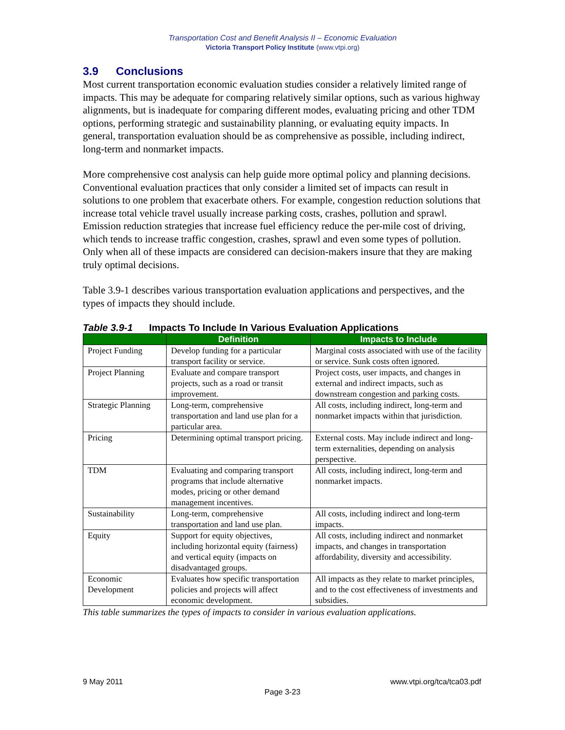Transportation Cost and Benefit Analysis II – Economic Evaluation
Victoria Transport Policy Institute (www.vtpi.org)
3.9 Conclusions
Most current transportation economic evaluation studies consider a relatively limited range of impacts. This may be adequate for comparing relatively similar options, such as various highway alignments, but is inadequate for comparing different modes, evaluating pricing and other TDM options, performing strategic and sustainability planning, or evaluating equity impacts. In general, transportation evaluation should be as comprehensive as possible, including indirect, long-term and nonmarket impacts.
More comprehensive cost analysis can help guide more optimal policy and planning decisions. Conventional evaluation practices that only consider a limited set of impacts can result in solutions to one problem that exacerbate others. For example, congestion reduction solutions that increase total vehicle travel usually increase parking costs, crashes, pollution and sprawl. Emission reduction strategies that increase fuel efficiency reduce the per-mile cost of driving, which tends to increase traffic congestion, crashes, sprawl and even some types of pollution. Only when all of these impacts are considered can decision-makers insure that they are making truly optimal decisions.
Table 3.9-1 describes various transportation evaluation applications and perspectives, and the types of impacts they should include.
Table 3.9-1 Impacts To Include In Various Evaluation Applications
| | Definition | Impacts to Include |
| --- | --- | --- |
| Project Funding | Develop funding for a particular transport facility or service. | Marginal costs associated with use of the facility or service. Sunk costs often ignored. |
| Project Planning | Evaluate and compare transport projects, such as a road or transit improvement. | Project costs, user impacts, and changes in external and indirect impacts, such as downstream congestion and parking costs. |
| Strategic Planning | Long-term, comprehensive transportation and land use plan for a particular area. | All costs, including indirect, long-term and nonmarket impacts within that jurisdiction. |
| Pricing | Determining optimal transport pricing. | External costs. May include indirect and long-term externalities, depending on analysis perspective. |
| TDM | Evaluating and comparing transport programs that include alternative modes, pricing or other demand management incentives. | All costs, including indirect, long-term and nonmarket impacts. |
| Sustainability | Long-term, comprehensive transportation and land use plan. | All costs, including indirect and long-term impacts. |
| Equity | Support for equity objectives, including horizontal equity (fairness) and vertical equity (impacts on disadvantaged groups. | All costs, including indirect and nonmarket impacts, and changes in transportation affordability, diversity and accessibility. |
| Economic Development | Evaluates how specific transportation policies and projects will affect economic development. | All impacts as they relate to market principles, and to the cost effectiveness of investments and subsidies. |
This table summarizes the types of impacts to consider in various evaluation applications.
9 May 2011 www.vtpi.org/tca/tca03.pdf
Page 3-23